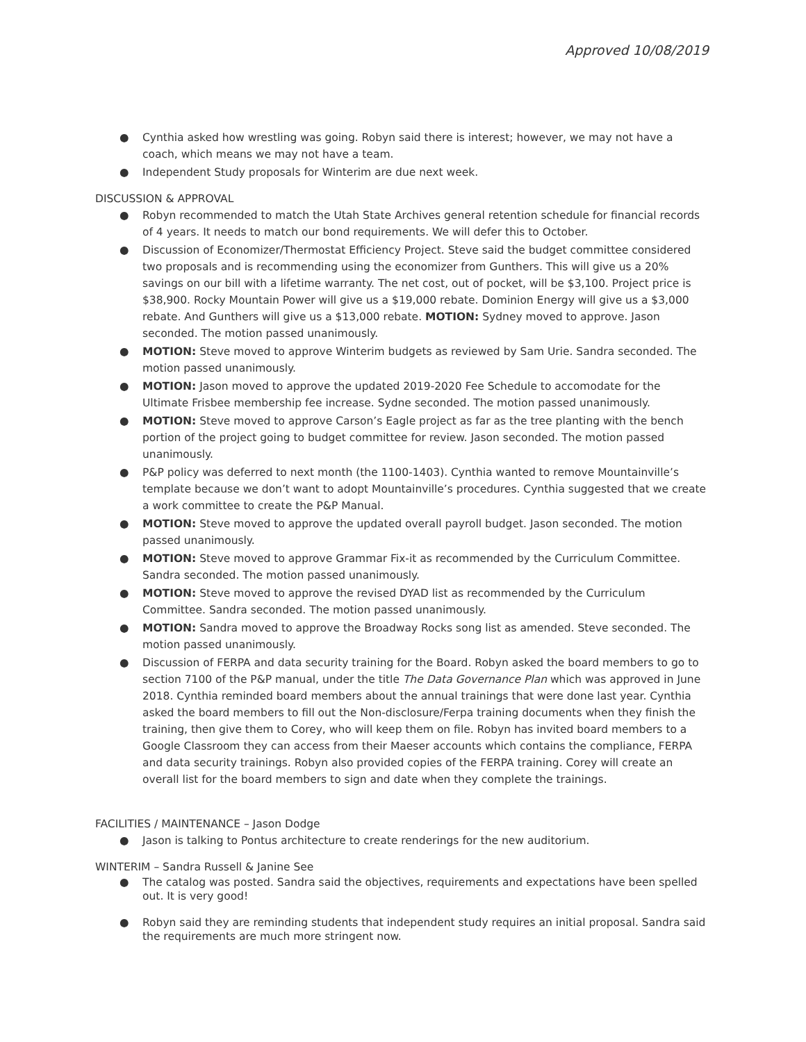Approved 10/08/2019
● Cynthia asked how wrestling was going. Robyn said there is interest; however, we may not have a coach, which means we may not have a team.
● Independent Study proposals for Winterim are due next week.
DISCUSSION & APPROVAL
● Robyn recommended to match the Utah State Archives general retention schedule for financial records of 4 years. It needs to match our bond requirements. We will defer this to October.
● Discussion of Economizer/Thermostat Efficiency Project. Steve said the budget committee considered two proposals and is recommending using the economizer from Gunthers. This will give us a 20% savings on our bill with a lifetime warranty. The net cost, out of pocket, will be $3,100. Project price is $38,900. Rocky Mountain Power will give us a $19,000 rebate. Dominion Energy will give us a $3,000 rebate. And Gunthers will give us a $13,000 rebate. MOTION: Sydney moved to approve. Jason seconded. The motion passed unanimously.
● MOTION: Steve moved to approve Winterim budgets as reviewed by Sam Urie. Sandra seconded. The motion passed unanimously.
● MOTION: Jason moved to approve the updated 2019-2020 Fee Schedule to accomodate for the Ultimate Frisbee membership fee increase. Sydne seconded. The motion passed unanimously.
● MOTION: Steve moved to approve Carson’s Eagle project as far as the tree planting with the bench portion of the project going to budget committee for review. Jason seconded. The motion passed unanimously.
● P&P policy was deferred to next month (the 1100-1403). Cynthia wanted to remove Mountainville’s template because we don’t want to adopt Mountainville’s procedures. Cynthia suggested that we create a work committee to create the P&P Manual.
● MOTION: Steve moved to approve the updated overall payroll budget. Jason seconded. The motion passed unanimously.
● MOTION: Steve moved to approve Grammar Fix-it as recommended by the Curriculum Committee. Sandra seconded. The motion passed unanimously.
● MOTION: Steve moved to approve the revised DYAD list as recommended by the Curriculum Committee. Sandra seconded. The motion passed unanimously.
● MOTION: Sandra moved to approve the Broadway Rocks song list as amended. Steve seconded. The motion passed unanimously.
● Discussion of FERPA and data security training for the Board. Robyn asked the board members to go to section 7100 of the P&P manual, under the title The Data Governance Plan which was approved in June 2018. Cynthia reminded board members about the annual trainings that were done last year. Cynthia asked the board members to fill out the Non-disclosure/Ferpa training documents when they finish the training, then give them to Corey, who will keep them on file. Robyn has invited board members to a Google Classroom they can access from their Maeser accounts which contains the compliance, FERPA and data security trainings. Robyn also provided copies of the FERPA training. Corey will create an overall list for the board members to sign and date when they complete the trainings.
FACILITIES / MAINTENANCE – Jason Dodge
● Jason is talking to Pontus architecture to create renderings for the new auditorium.
WINTERIM – Sandra Russell & Janine See
● The catalog was posted. Sandra said the objectives, requirements and expectations have been spelled out. It is very good!
● Robyn said they are reminding students that independent study requires an initial proposal. Sandra said the requirements are much more stringent now.